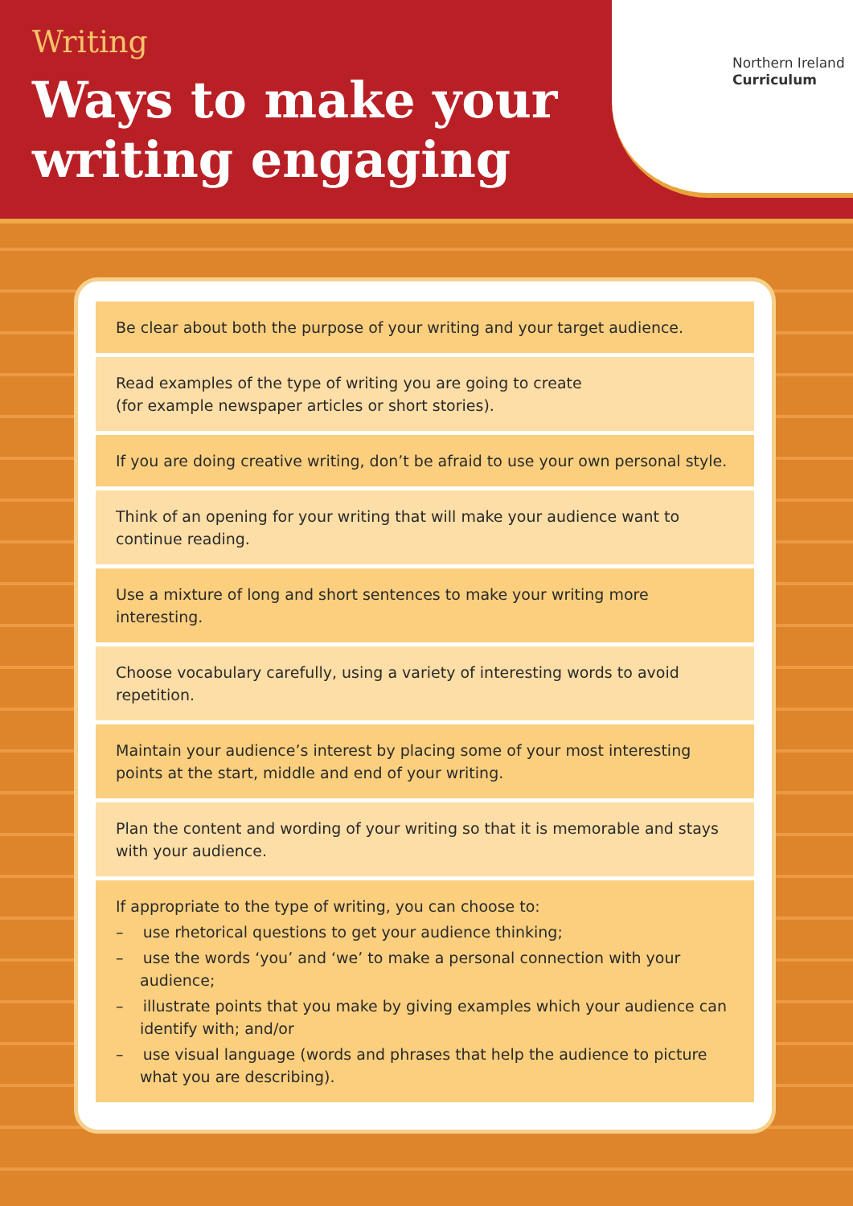Writing
Ways to make your
writing engaging
Northern Ireland
Curriculum
Be clear about both the purpose of your writing and your target audience.
Read examples of the type of writing you are going to create
(for example newspaper articles or short stories).
If you are doing creative writing, don’t be afraid to use your own personal style.
Think of an opening for your writing that will make your audience want to continue reading.
Use a mixture of long and short sentences to make your writing more interesting.
Choose vocabulary carefully, using a variety of interesting words to avoid repetition.
Maintain your audience’s interest by placing some of your most interesting points at the start, middle and end of your writing.
Plan the content and wording of your writing so that it is memorable and stays with your audience.
If appropriate to the type of writing, you can choose to:
– use rhetorical questions to get your audience thinking;
– use the words ‘you’ and ‘we’ to make a personal connection with your audience;
– illustrate points that you make by giving examples which your audience can identify with; and/or
– use visual language (words and phrases that help the audience to picture what you are describing).